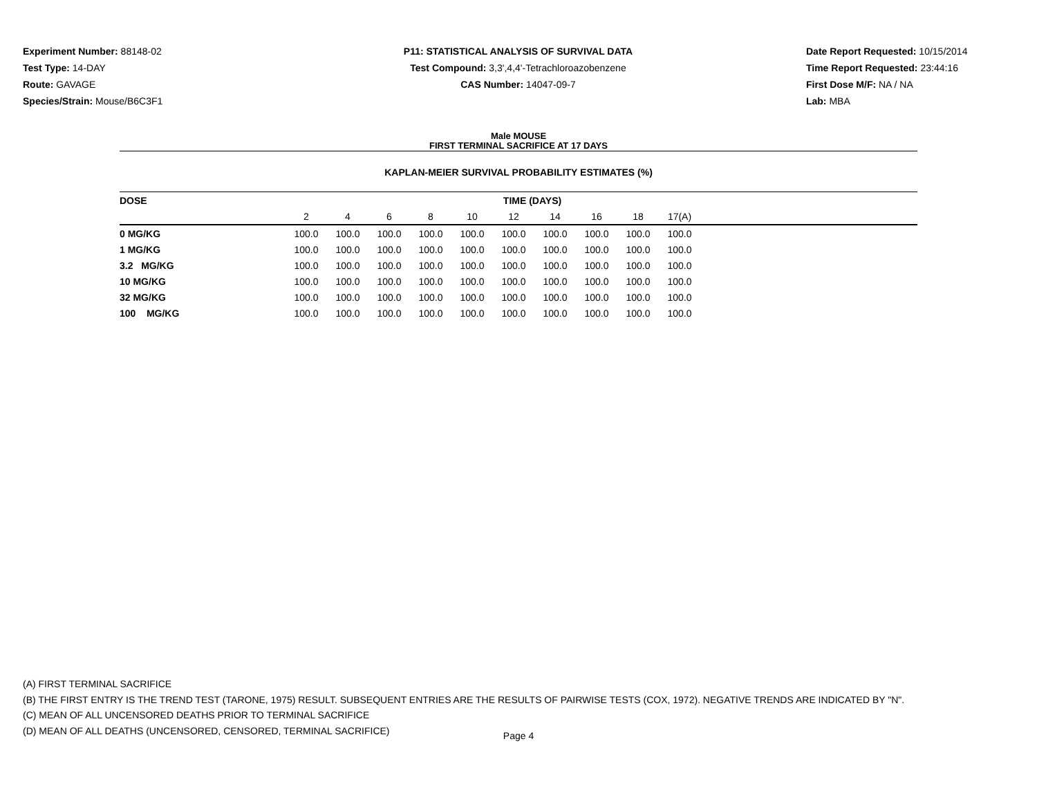Experiment Number: 88148-02
Test Type: 14-DAY
Route: GAVAGE
Species/Strain: Mouse/B6C3F1
P11: STATISTICAL ANALYSIS OF SURVIVAL DATA
Test Compound: 3,3',4,4'-Tetrachloroazobenzene
CAS Number: 14047-09-7
Date Report Requested: 10/15/2014
Time Report Requested: 23:44:16
First Dose M/F: NA / NA
Lab: MBA
Male MOUSE
FIRST TERMINAL SACRIFICE AT 17 DAYS
KAPLAN-MEIER SURVIVAL PROBABILITY ESTIMATES (%)
| DOSE | TIME (DAYS) | | | | | | | | | | |
| --- | --- | --- | --- | --- | --- | --- | --- | --- | --- | --- | --- |
| | 2 | 4 | 6 | 8 | 10 | 12 | 14 | 16 | 18 | 17(A) | |
| 0 MG/KG | 100.0 | 100.0 | 100.0 | 100.0 | 100.0 | 100.0 | 100.0 | 100.0 | 100.0 | 100.0 | |
| 1 MG/KG | 100.0 | 100.0 | 100.0 | 100.0 | 100.0 | 100.0 | 100.0 | 100.0 | 100.0 | 100.0 | |
| 3.2 MG/KG | 100.0 | 100.0 | 100.0 | 100.0 | 100.0 | 100.0 | 100.0 | 100.0 | 100.0 | 100.0 | |
| 10 MG/KG | 100.0 | 100.0 | 100.0 | 100.0 | 100.0 | 100.0 | 100.0 | 100.0 | 100.0 | 100.0 | |
| 32 MG/KG | 100.0 | 100.0 | 100.0 | 100.0 | 100.0 | 100.0 | 100.0 | 100.0 | 100.0 | 100.0 | |
| 100 MG/KG | 100.0 | 100.0 | 100.0 | 100.0 | 100.0 | 100.0 | 100.0 | 100.0 | 100.0 | 100.0 | |
(A) FIRST TERMINAL SACRIFICE
(B) THE FIRST ENTRY IS THE TREND TEST (TARONE, 1975) RESULT. SUBSEQUENT ENTRIES ARE THE RESULTS OF PAIRWISE TESTS (COX, 1972). NEGATIVE TRENDS ARE INDICATED BY "N".
(C) MEAN OF ALL UNCENSORED DEATHS PRIOR TO TERMINAL SACRIFICE
(D) MEAN OF ALL DEATHS (UNCENSORED, CENSORED, TERMINAL SACRIFICE)
Page 4